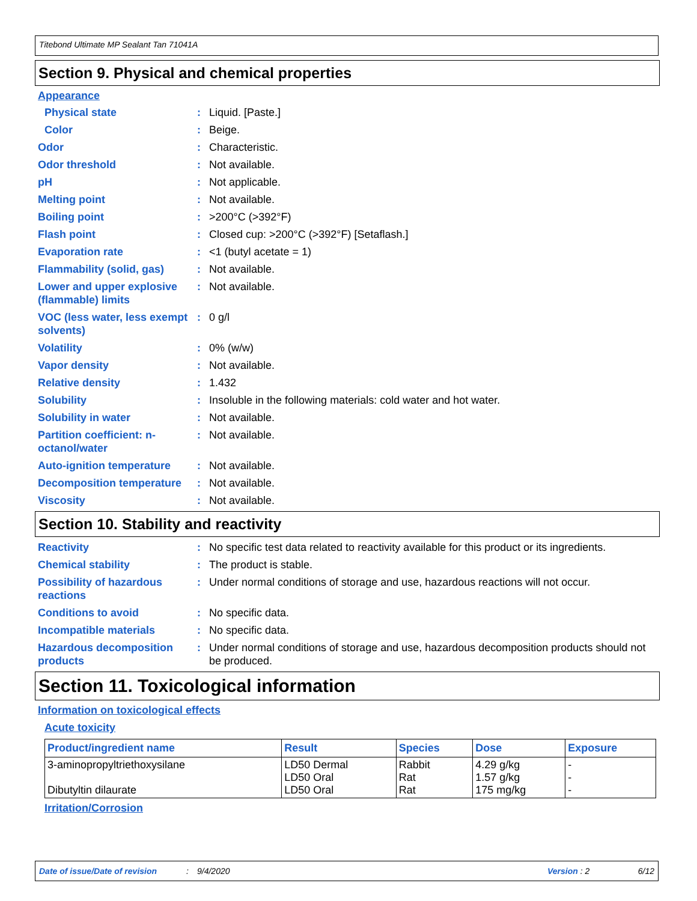Titebond Ultimate MP Sealant Tan 71041A
Section 9. Physical and chemical properties
Appearance
Physical state: Liquid. [Paste.]
Color: Beige.
Odor: Characteristic.
Odor threshold: Not available.
pH: Not applicable.
Melting point: Not available.
Boiling point: >200°C (>392°F)
Flash point: Closed cup: >200°C (>392°F) [Setaflash.]
Evaporation rate: <1 (butyl acetate = 1)
Flammability (solid, gas): Not available.
Lower and upper explosive (flammable) limits: Not available.
VOC (less water, less exempt solvents): 0 g/l
Volatility: 0% (w/w)
Vapor density: Not available.
Relative density: 1.432
Solubility: Insoluble in the following materials: cold water and hot water.
Solubility in water: Not available.
Partition coefficient: n-octanol/water: Not available.
Auto-ignition temperature: Not available.
Decomposition temperature: Not available.
Viscosity: Not available.
Section 10. Stability and reactivity
Reactivity: No specific test data related to reactivity available for this product or its ingredients.
Chemical stability: The product is stable.
Possibility of hazardous reactions: Under normal conditions of storage and use, hazardous reactions will not occur.
Conditions to avoid: No specific data.
Incompatible materials: No specific data.
Hazardous decomposition products: Under normal conditions of storage and use, hazardous decomposition products should not be produced.
Section 11. Toxicological information
Information on toxicological effects
Acute toxicity
| Product/ingredient name | Result | Species | Dose | Exposure |
| --- | --- | --- | --- | --- |
| 3-aminopropyltriethoxysilane Dibutyltin dilaurate | LD50 Dermal LD50 Oral LD50 Oral | Rabbit Rat Rat | 4.29 g/kg 1.57 g/kg 175 mg/kg | - - - |
Irritation/Corrosion
Date of issue/Date of revision: 9/4/2020 Version : 2 6/12